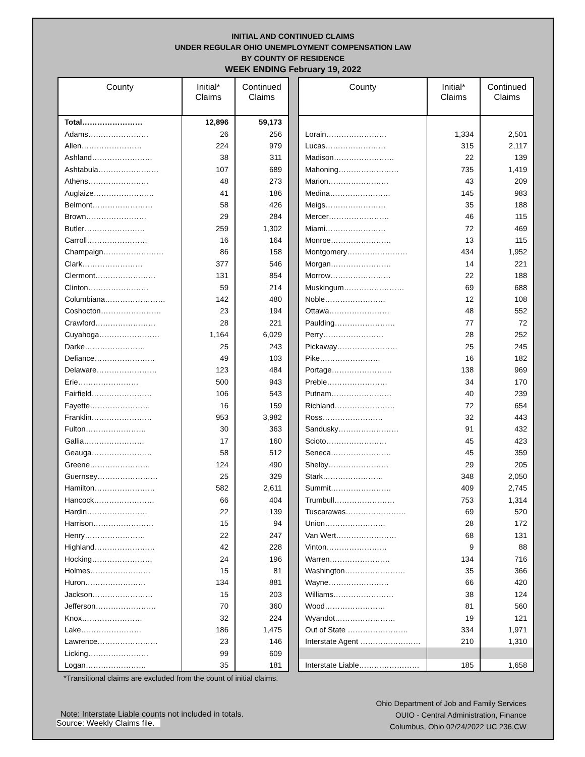INITIAL AND CONTINUED CLAIMS
UNDER REGULAR OHIO UNEMPLOYMENT COMPENSATION LAW
BY COUNTY OF RESIDENCE
WEEK ENDING February 19, 2022
| County | Initial* Claims | Continued Claims |
| --- | --- | --- |
| Total…………………… | 12,896 | 59,173 |
| Adams…………………… | 26 | 256 |
| Allen…………………… | 224 | 979 |
| Ashland…………………… | 38 | 311 |
| Ashtabula…………………… | 107 | 689 |
| Athens…………………… | 48 | 273 |
| Auglaize…………………… | 41 | 186 |
| Belmont…………………… | 58 | 426 |
| Brown…………………… | 29 | 284 |
| Butler…………………… | 259 | 1,302 |
| Carroll…………………… | 16 | 164 |
| Champaign…………………… | 86 | 158 |
| Clark…………………… | 377 | 546 |
| Clermont…………………… | 131 | 854 |
| Clinton…………………… | 59 | 214 |
| Columbiana…………………… | 142 | 480 |
| Coshocton…………………… | 23 | 194 |
| Crawford…………………… | 28 | 221 |
| Cuyahoga…………………… | 1,164 | 6,029 |
| Darke…………………… | 25 | 243 |
| Defiance…………………… | 49 | 103 |
| Delaware…………………… | 123 | 484 |
| Erie…………………… | 500 | 943 |
| Fairfield…………………… | 106 | 543 |
| Fayette…………………… | 16 | 159 |
| Franklin…………………… | 953 | 3,982 |
| Fulton…………………… | 30 | 363 |
| Gallia…………………… | 17 | 160 |
| Geauga…………………… | 58 | 512 |
| Greene…………………… | 124 | 490 |
| Guernsey…………………… | 25 | 329 |
| Hamilton…………………… | 582 | 2,611 |
| Hancock…………………… | 66 | 404 |
| Hardin…………………… | 22 | 139 |
| Harrison…………………… | 15 | 94 |
| Henry…………………… | 22 | 247 |
| Highland…………………… | 42 | 228 |
| Hocking…………………… | 24 | 196 |
| Holmes…………………… | 15 | 81 |
| Huron…………………… | 134 | 881 |
| Jackson…………………… | 15 | 203 |
| Jefferson…………………… | 70 | 360 |
| Knox…………………… | 32 | 224 |
| Lake…………………… | 186 | 1,475 |
| Lawrence…………………… | 23 | 146 |
| Licking…………………… | 99 | 609 |
| Logan…………………… | 35 | 181 |
| County | Initial* Claims | Continued Claims |
| --- | --- | --- |
| Lorain…………………… | 1,334 | 2,501 |
| Lucas…………………… | 315 | 2,117 |
| Madison…………………… | 22 | 139 |
| Mahoning…………………… | 735 | 1,419 |
| Marion…………………… | 43 | 209 |
| Medina…………………… | 145 | 983 |
| Meigs…………………… | 35 | 188 |
| Mercer…………………… | 46 | 115 |
| Miami…………………… | 72 | 469 |
| Monroe…………………… | 13 | 115 |
| Montgomery…………………… | 434 | 1,952 |
| Morgan…………………… | 14 | 221 |
| Morrow…………………… | 22 | 188 |
| Muskingum…………………… | 69 | 688 |
| Noble…………………… | 12 | 108 |
| Ottawa…………………… | 48 | 552 |
| Paulding…………………… | 77 | 72 |
| Perry…………………… | 28 | 252 |
| Pickaway…………………… | 25 | 245 |
| Pike…………………… | 16 | 182 |
| Portage…………………… | 138 | 969 |
| Preble…………………… | 34 | 170 |
| Putnam…………………… | 40 | 239 |
| Richland…………………… | 72 | 654 |
| Ross…………………… | 32 | 443 |
| Sandusky…………………… | 91 | 432 |
| Scioto…………………… | 45 | 423 |
| Seneca…………………… | 45 | 359 |
| Shelby…………………… | 29 | 205 |
| Stark…………………… | 348 | 2,050 |
| Summit…………………… | 409 | 2,745 |
| Trumbull…………………… | 753 | 1,314 |
| Tuscarawas…………………… | 69 | 520 |
| Union…………………… | 28 | 172 |
| Van Wert…………………… | 68 | 131 |
| Vinton…………………… | 9 | 88 |
| Warren…………………… | 134 | 716 |
| Washington…………………… | 35 | 366 |
| Wayne…………………… | 66 | 420 |
| Williams…………………… | 38 | 124 |
| Wood…………………… | 81 | 560 |
| Wyandot…………………… | 19 | 121 |
| Out of State …………………… | 334 | 1,971 |
| Interstate Agent …………………… | 210 | 1,310 |
| Interstate Liable…………………… | 185 | 1,658 |
*Transitional claims are excluded from the count of initial claims.
Note: Interstate Liable counts not included in totals.
Source: Weekly Claims file.
Ohio Department of Job and Family Services
OUIO - Central Administration, Finance
Columbus, Ohio 02/24/2022 UC 236.CW